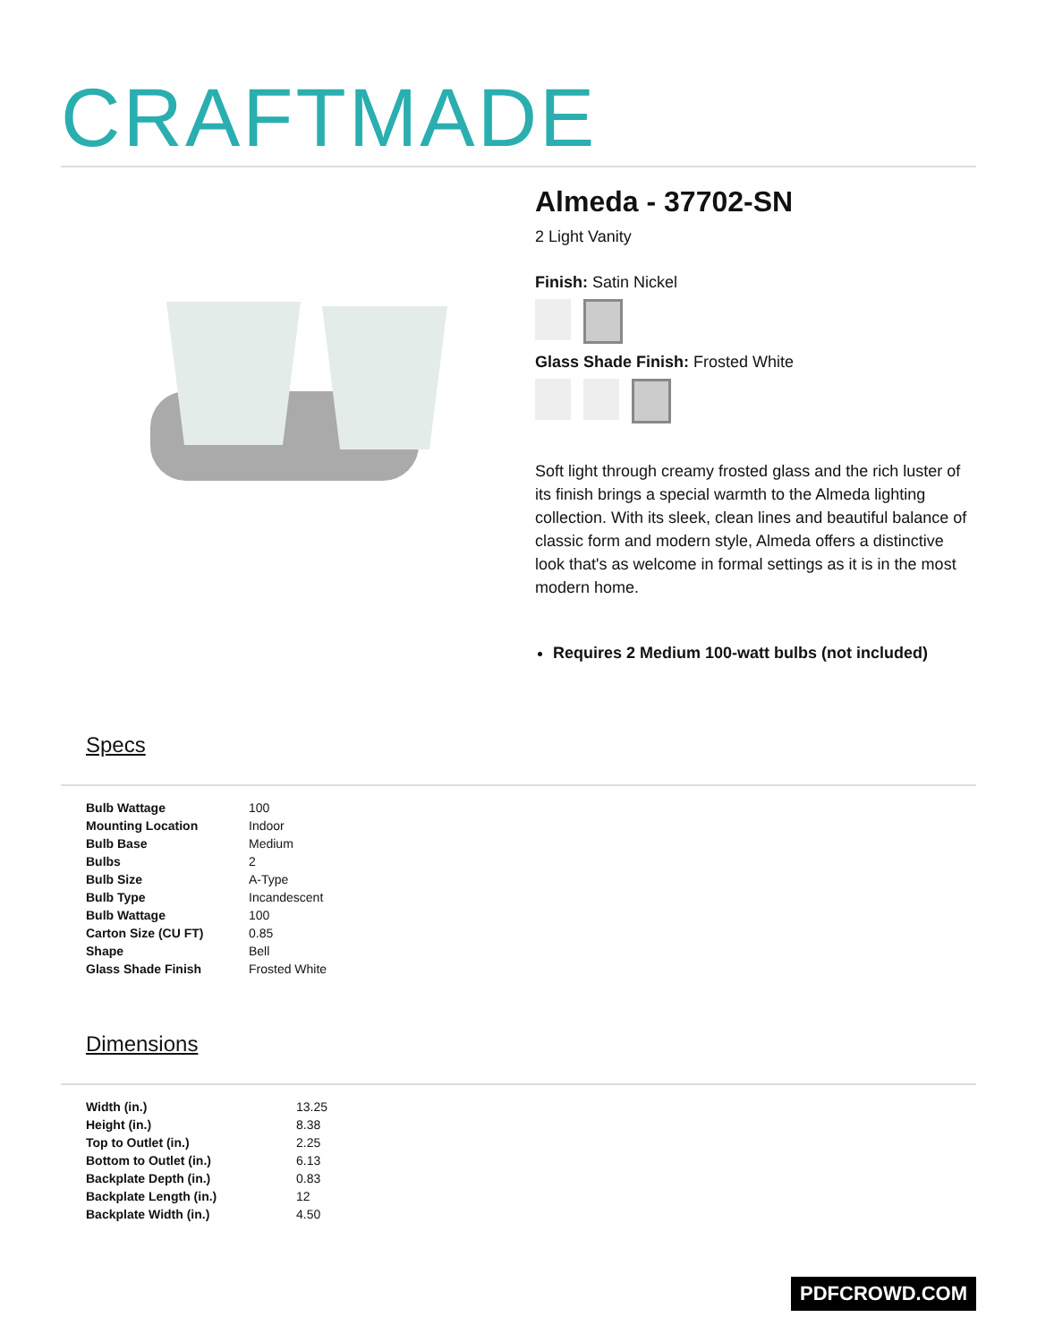CRAFTMADE
Almeda - 37702-SN
2 Light Vanity
Finish: Satin Nickel
Glass Shade Finish: Frosted White
Soft light through creamy frosted glass and the rich luster of its finish brings a special warmth to the Almeda lighting collection. With its sleek, clean lines and beautiful balance of classic form and modern style, Almeda offers a distinctive look that's as welcome in formal settings as it is in the most modern home.
Requires 2 Medium 100-watt bulbs (not included)
Specs
| Bulb Wattage | 100 |
| Mounting Location | Indoor |
| Bulb Base | Medium |
| Bulbs | 2 |
| Bulb Size | A-Type |
| Bulb Type | Incandescent |
| Bulb Wattage | 100 |
| Carton Size (CU FT) | 0.85 |
| Shape | Bell |
| Glass Shade Finish | Frosted White |
Dimensions
| Width (in.) | 13.25 |
| Height (in.) | 8.38 |
| Top to Outlet (in.) | 2.25 |
| Bottom to Outlet (in.) | 6.13 |
| Backplate Depth (in.) | 0.83 |
| Backplate Length (in.) | 12 |
| Backplate Width (in.) | 4.50 |
PDFCROWD.COM